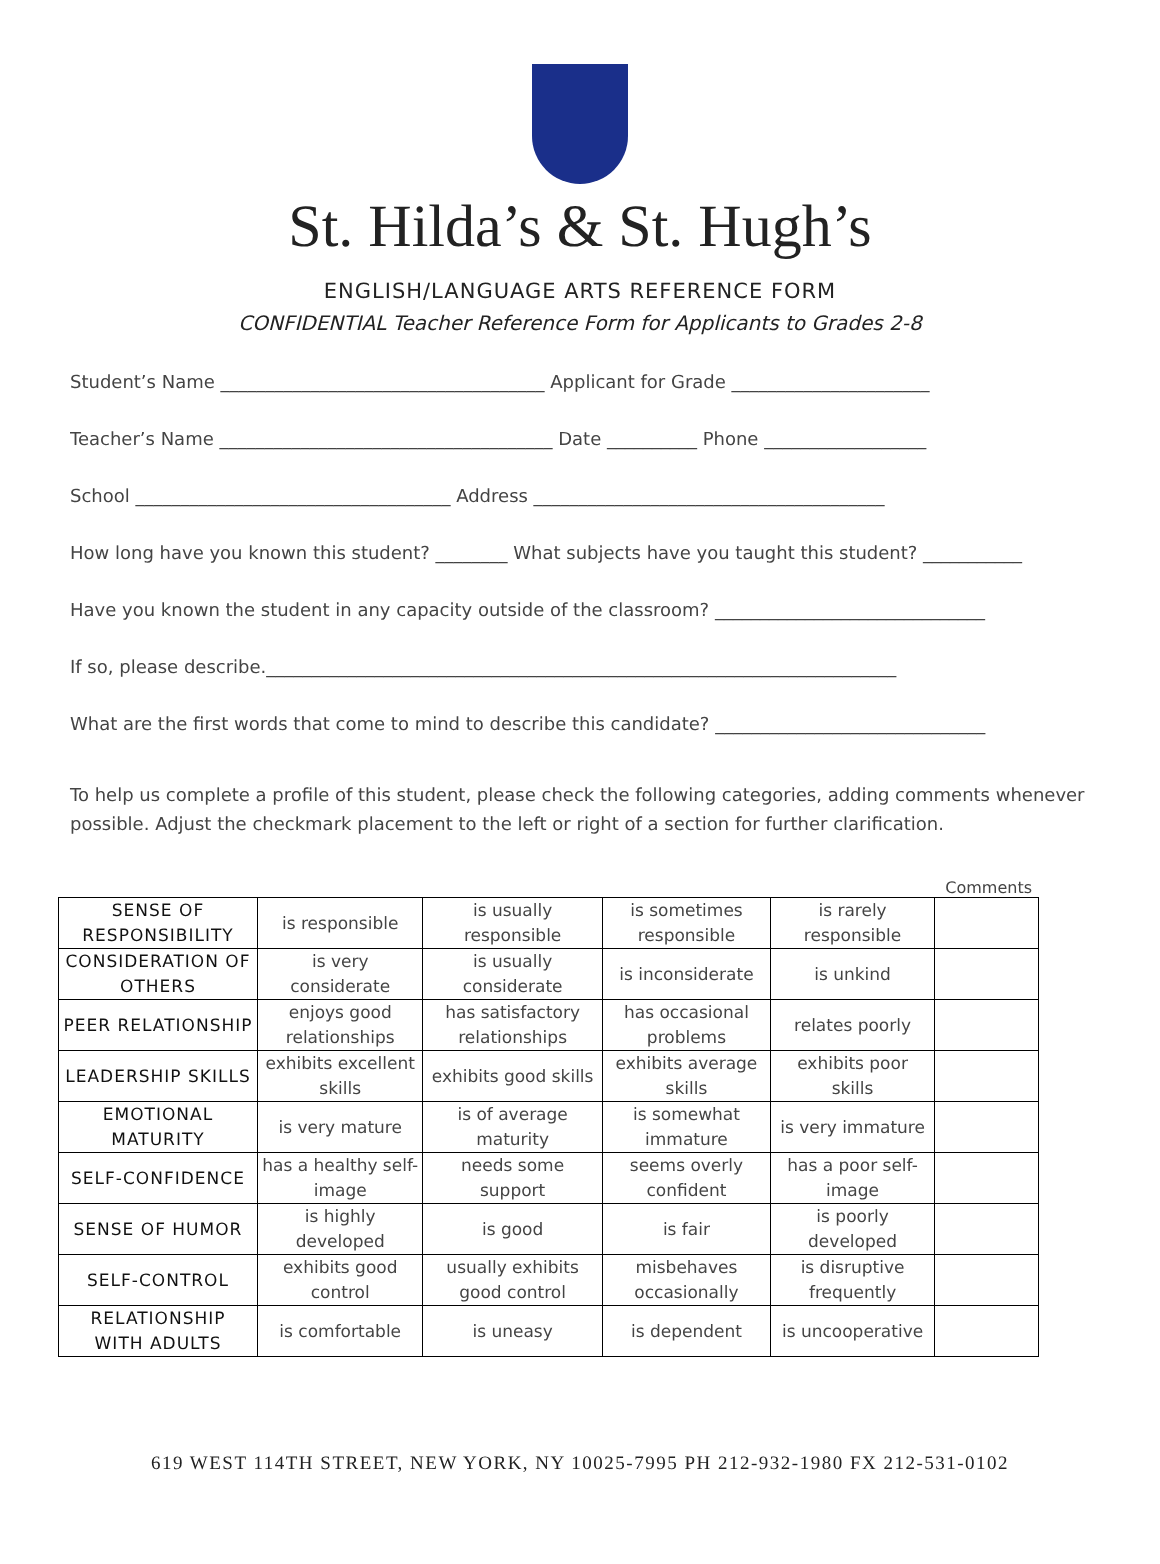St. Hilda’s & St. Hugh’s
ENGLISH/LANGUAGE ARTS REFERENCE FORM
CONFIDENTIAL Teacher Reference Form for Applicants to Grades 2-8
Student’s Name ____________________________________ Applicant for Grade ______________________
Teacher’s Name _____________________________________ Date __________ Phone __________________
School ___________________________________ Address _______________________________________
How long have you known this student? ________ What subjects have you taught this student? ___________
Have you known the student in any capacity outside of the classroom? ______________________________
If so, please describe.______________________________________________________________________
What are the first words that come to mind to describe this candidate? ______________________________
To help us complete a profile of this student, please check the following categories, adding comments whenever possible. Adjust the checkmark placement to the left or right of a section for further clarification.
Comments
| SENSE OF RESPONSIBILITY | is responsible | is usually responsible | is sometimes responsible | is rarely responsible | |
| CONSIDERATION OF OTHERS | is very considerate | is usually considerate | is inconsiderate | is unkind | |
| PEER RELATIONSHIP | enjoys good relationships | has satisfactory relationships | has occasional problems | relates poorly | |
| LEADERSHIP SKILLS | exhibits excellent skills | exhibits good skills | exhibits average skills | exhibits poor skills | |
| EMOTIONAL MATURITY | is very mature | is of average maturity | is somewhat immature | is very immature | |
| SELF-CONFIDENCE | has a healthy self-image | needs some support | seems overly confident | has a poor self-image | |
| SENSE OF HUMOR | is highly developed | is good | is fair | is poorly developed | |
| SELF-CONTROL | exhibits good control | usually exhibits good control | misbehaves occasionally | is disruptive frequently | |
| RELATIONSHIP WITH ADULTS | is comfortable | is uneasy | is dependent | is uncooperative | |
619 WEST 114TH STREET, NEW YORK, NY 10025-7995 PH 212-932-1980 FX 212-531-0102